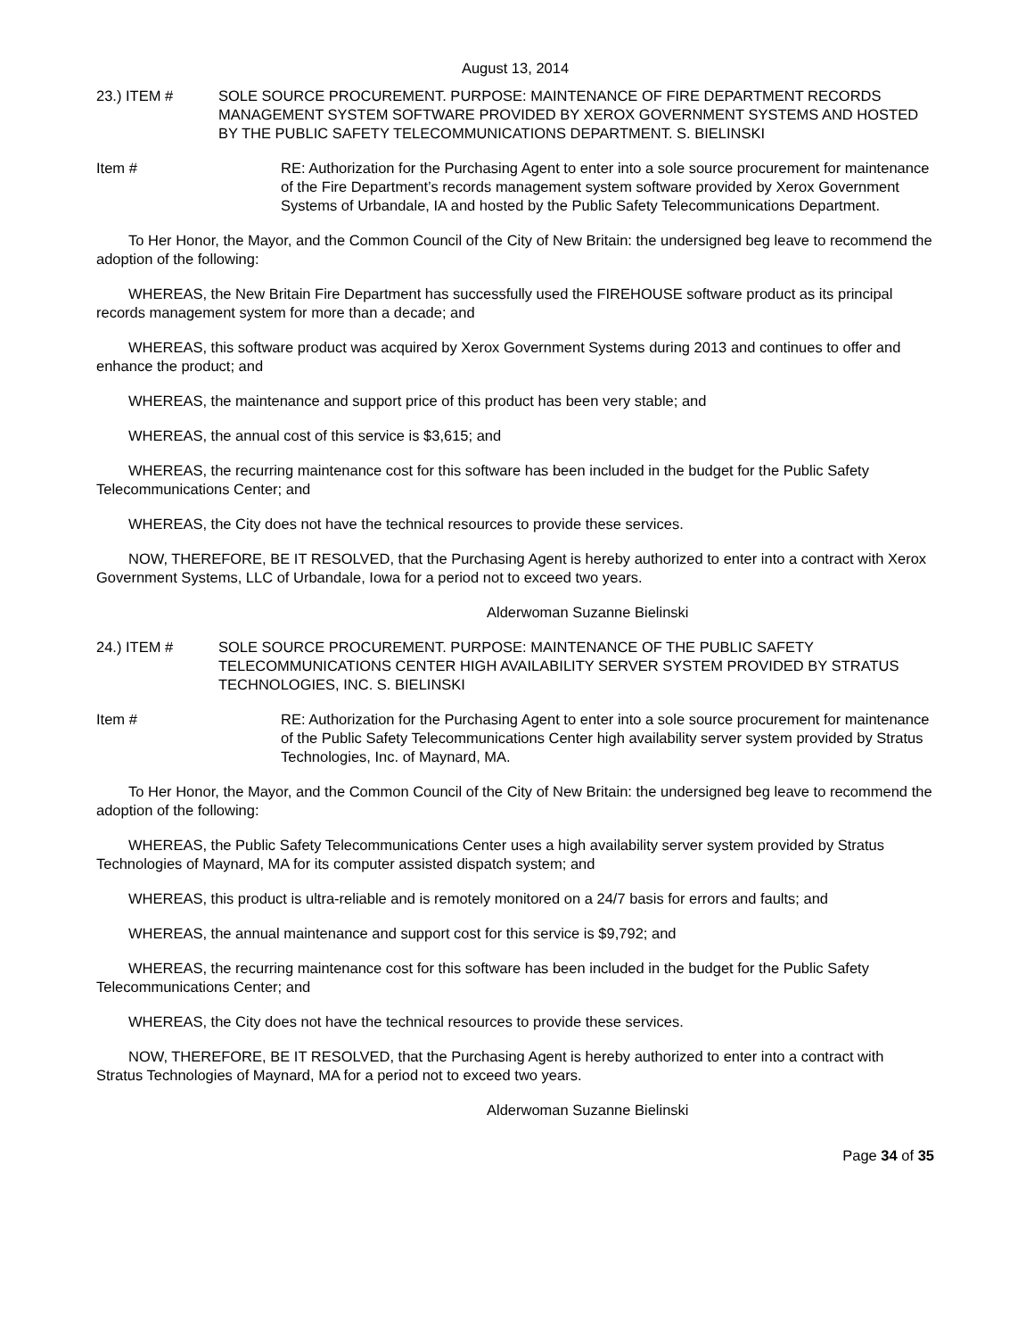August 13, 2014
23.) ITEM # SOLE SOURCE PROCUREMENT. PURPOSE: MAINTENANCE OF FIRE DEPARTMENT RECORDS MANAGEMENT SYSTEM SOFTWARE PROVIDED BY XEROX GOVERNMENT SYSTEMS AND HOSTED BY THE PUBLIC SAFETY TELECOMMUNICATIONS DEPARTMENT. S. BIELINSKI
Item # RE: Authorization for the Purchasing Agent to enter into a sole source procurement for maintenance of the Fire Department’s records management system software provided by Xerox Government Systems of Urbandale, IA and hosted by the Public Safety Telecommunications Department.
To Her Honor, the Mayor, and the Common Council of the City of New Britain: the undersigned beg leave to recommend the adoption of the following:
WHEREAS, the New Britain Fire Department has successfully used the FIREHOUSE software product as its principal records management system for more than a decade; and
WHEREAS, this software product was acquired by Xerox Government Systems during 2013 and continues to offer and enhance the product; and
WHEREAS, the maintenance and support price of this product has been very stable; and
WHEREAS, the annual cost of this service is $3,615; and
WHEREAS, the recurring maintenance cost for this software has been included in the budget for the Public Safety Telecommunications Center; and
WHEREAS, the City does not have the technical resources to provide these services.
NOW, THEREFORE, BE IT RESOLVED, that the Purchasing Agent is hereby authorized to enter into a contract with Xerox Government Systems, LLC of Urbandale, Iowa for a period not to exceed two years.
Alderwoman Suzanne Bielinski
24.) ITEM # SOLE SOURCE PROCUREMENT. PURPOSE: MAINTENANCE OF THE PUBLIC SAFETY TELECOMMUNICATIONS CENTER HIGH AVAILABILITY SERVER SYSTEM PROVIDED BY STRATUS TECHNOLOGIES, INC. S. BIELINSKI
Item # RE: Authorization for the Purchasing Agent to enter into a sole source procurement for maintenance of the Public Safety Telecommunications Center high availability server system provided by Stratus Technologies, Inc. of Maynard, MA.
To Her Honor, the Mayor, and the Common Council of the City of New Britain: the undersigned beg leave to recommend the adoption of the following:
WHEREAS, the Public Safety Telecommunications Center uses a high availability server system provided by Stratus Technologies of Maynard, MA for its computer assisted dispatch system; and
WHEREAS, this product is ultra-reliable and is remotely monitored on a 24/7 basis for errors and faults; and
WHEREAS, the annual maintenance and support cost for this service is $9,792; and
WHEREAS, the recurring maintenance cost for this software has been included in the budget for the Public Safety Telecommunications Center; and
WHEREAS, the City does not have the technical resources to provide these services.
NOW, THEREFORE, BE IT RESOLVED, that the Purchasing Agent is hereby authorized to enter into a contract with Stratus Technologies of Maynard, MA for a period not to exceed two years.
Alderwoman Suzanne Bielinski
Page 34 of 35